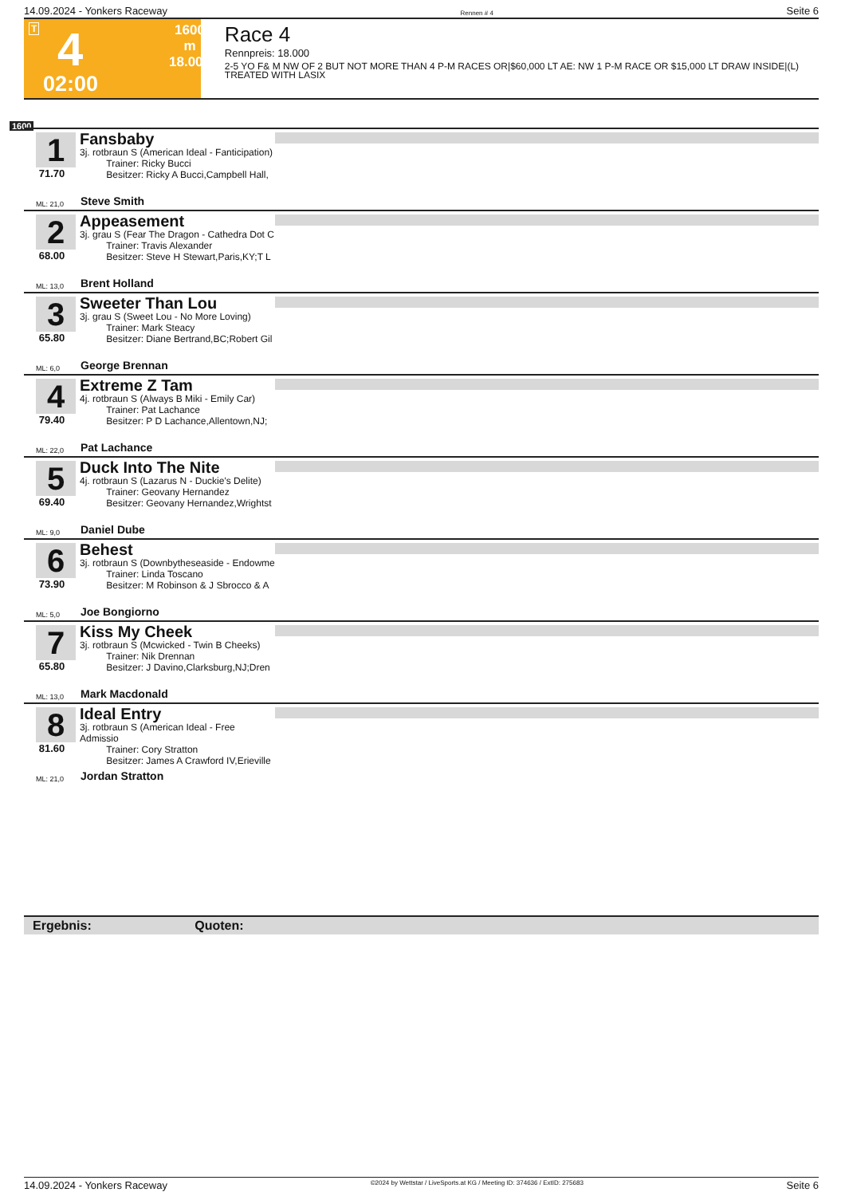14.09.2024 - Yonkers Raceway Rennen # 4 Seite 6
T 4
1600 m
18.000
02:00
Race 4
Rennpreis: 18.000
2-5 YO F& M NW OF 2 BUT NOT MORE THAN 4 P-M RACES OR|$60,000 LT AE: NW 1 P-M RACE OR $15,000 LT DRAW INSIDE|(L) TREATED WITH LASIX
1600
1
71.70
Fansbaby
3j. rotbraun S (American Ideal - Fanticipation)
Trainer: Ricky Bucci
Besitzer: Ricky A Bucci,Campbell Hall,
ML: 21,0 Steve Smith
2
68.00
Appeasement
3j. grau S (Fear The Dragon - Cathedra Dot C
Trainer: Travis Alexander
Besitzer: Steve H Stewart,Paris,KY;T L
ML: 13,0 Brent Holland
3
65.80
Sweeter Than Lou
3j. grau S (Sweet Lou - No More Loving)
Trainer: Mark Steacy
Besitzer: Diane Bertrand,BC;Robert Gil
ML: 6,0 George Brennan
4
79.40
Extreme Z Tam
4j. rotbraun S (Always B Miki - Emily Car)
Trainer: Pat Lachance
Besitzer: P D Lachance,Allentown,NJ;
ML: 22,0 Pat Lachance
5
69.40
Duck Into The Nite
4j. rotbraun S (Lazarus N - Duckie's Delite)
Trainer: Geovany Hernandez
Besitzer: Geovany Hernandez,Wrightst
ML: 9,0 Daniel Dube
6
73.90
Behest
3j. rotbraun S (Downbytheseaside - Endowme
Trainer: Linda Toscano
Besitzer: M Robinson & J Sbrocco & A
ML: 5,0 Joe Bongiorno
7
65.80
Kiss My Cheek
3j. rotbraun S (Mcwicked - Twin B Cheeks)
Trainer: Nik Drennan
Besitzer: J Davino,Clarksburg,NJ;Dren
ML: 13,0 Mark Macdonald
8
81.60
Ideal Entry
3j. rotbraun S (American Ideal - Free Admissio
Trainer: Cory Stratton
Besitzer: James A Crawford IV,Erieville
ML: 21,0 Jordan Stratton
Ergebnis: Quoten:
14.09.2024 - Yonkers Raceway ©2024 by Wettstar / LiveSports.at KG / Meeting ID: 374636 / ExtID: 275683 Seite 6